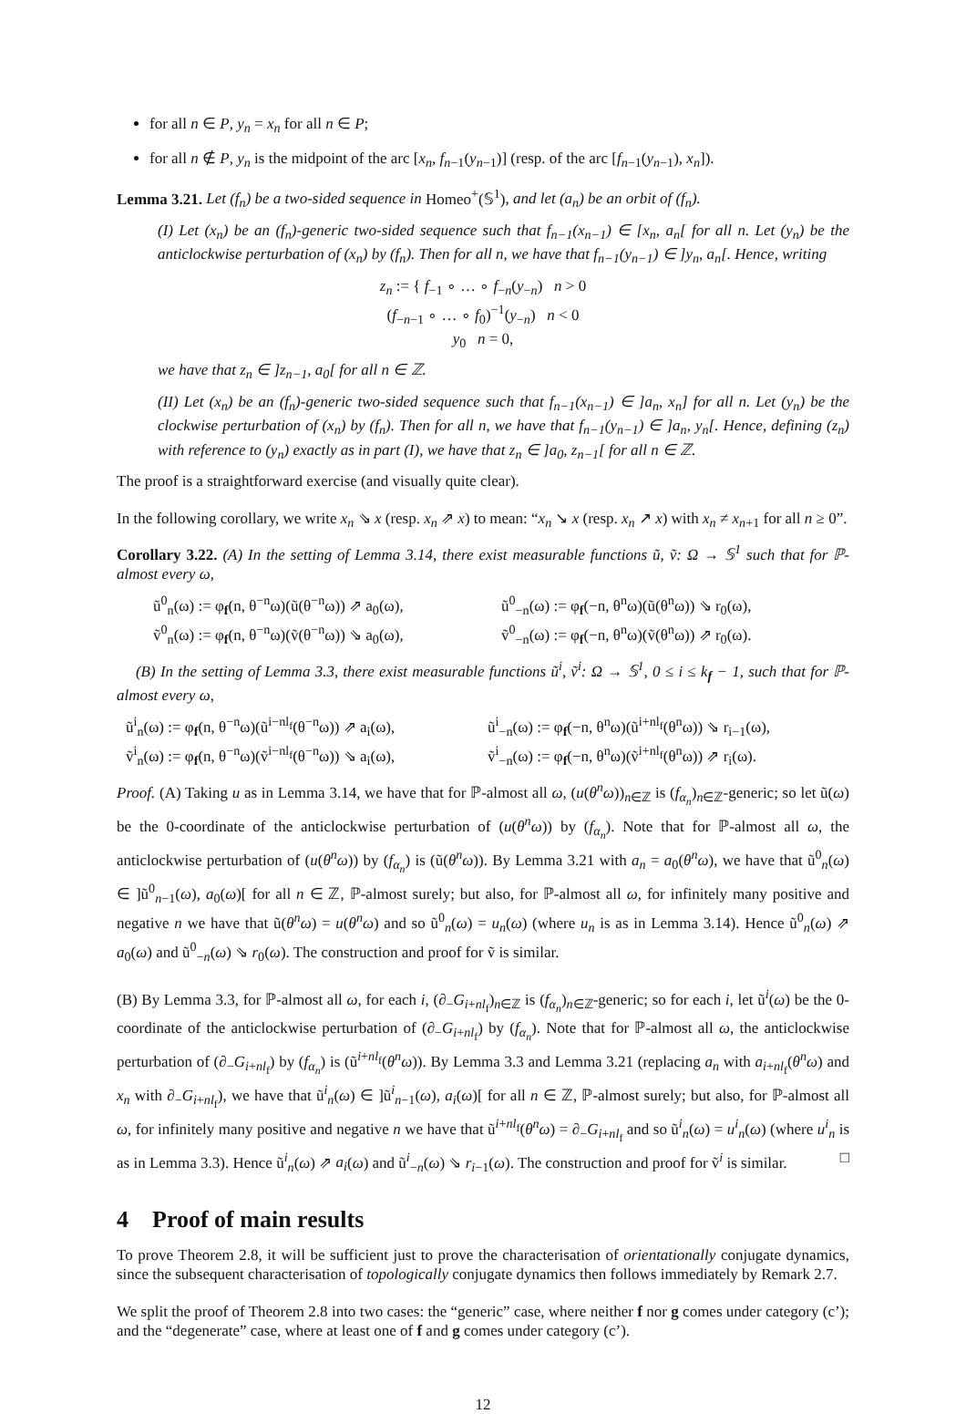for all n ∈ P, y<sub>n</sub> = x<sub>n</sub> for all n ∈ P;
for all n ∉ P, y<sub>n</sub> is the midpoint of the arc [x<sub>n</sub>, f<sub>n−1</sub>(y<sub>n−1</sub>)] (resp. of the arc [f<sub>n−1</sub>(y<sub>n−1</sub>), x<sub>n</sub>]).
Lemma 3.21. Let (f<sub>n</sub>) be a two-sided sequence in Homeo<sup>+</sup>(𝕊<sup>1</sup>), and let (a<sub>n</sub>) be an orbit of (f<sub>n</sub>).
(I) Let (x<sub>n</sub>) be an (f<sub>n</sub>)-generic two-sided sequence such that f<sub>n−1</sub>(x<sub>n−1</sub>) ∈ [x<sub>n</sub>, a<sub>n</sub>[ for all n. Let (y<sub>n</sub>) be the anticlockwise perturbation of (x<sub>n</sub>) by (f<sub>n</sub>). Then for all n, we have that f<sub>n−1</sub>(y<sub>n−1</sub>) ∈ ]y<sub>n</sub>, a<sub>n</sub>[. Hence, writing
z<sub>n</sub> := { f<sub>−1</sub> ∘ … ∘ f<sub>−n</sub>(y<sub>−n</sub>) n > 0
(f<sub>−n−1</sub> ∘ … ∘ f<sub>0</sub>)<sup>−1</sup>(y<sub>−n</sub>) n < 0
y<sub>0</sub> n = 0,
we have that z<sub>n</sub> ∈ ]z<sub>n−1</sub>, a<sub>0</sub>[ for all n ∈ ℤ.
(II) Let (x<sub>n</sub>) be an (f<sub>n</sub>)-generic two-sided sequence such that f<sub>n−1</sub>(x<sub>n−1</sub>) ∈ ]a<sub>n</sub>, x<sub>n</sub>] for all n. Let (y<sub>n</sub>) be the clockwise perturbation of (x<sub>n</sub>) by (f<sub>n</sub>). Then for all n, we have that f<sub>n−1</sub>(y<sub>n−1</sub>) ∈ ]a<sub>n</sub>, y<sub>n</sub>[. Hence, defining (z<sub>n</sub>) with reference to (y<sub>n</sub>) exactly as in part (I), we have that z<sub>n</sub> ∈ ]a<sub>0</sub>, z<sub>n−1</sub>[ for all n ∈ ℤ.
The proof is a straightforward exercise (and visually quite clear).
In the following corollary, we write x<sub>n</sub> ⇘ x (resp. x<sub>n</sub> ⇗ x) to mean: “x<sub>n</sub> ↘ x (resp. x<sub>n</sub> ↗ x) with x<sub>n</sub> ≠ x<sub>n+1</sub> for all n ≥ 0”.
Corollary 3.22. (A) In the setting of Lemma 3.14, there exist measurable functions ũ, ṽ: Ω → 𝕊<sup>1</sup> such that for ℙ-almost every ω,
ũ<sup>0</sup><sub>n</sub>(ω) := φ<sub>f</sub>(n, θ<sup>−n</sup>ω)(ũ(θ<sup>−n</sup>ω)) ⇗ a<sub>0</sub>(ω),
ũ<sup>0</sup><sub>−n</sub>(ω) := φ<sub>f</sub>(−n, θ<sup>n</sup>ω)(ũ(θ<sup>n</sup>ω)) ⇘ r<sub>0</sub>(ω),
ṽ<sup>0</sup><sub>n</sub>(ω) := φ<sub>f</sub>(n, θ<sup>−n</sup>ω)(ṽ(θ<sup>−n</sup>ω)) ⇘ a<sub>0</sub>(ω),
ṽ<sup>0</sup><sub>−n</sub>(ω) := φ<sub>f</sub>(−n, θ<sup>n</sup>ω)(ṽ(θ<sup>n</sup>ω)) ⇗ r<sub>0</sub>(ω).
(B) In the setting of Lemma 3.3, there exist measurable functions ũ<sup>i</sup>, ṽ<sup>i</sup>: Ω → 𝕊<sup>1</sup>, 0 ≤ i ≤ k<sub>f</sub> − 1, such that for ℙ-almost every ω,
ũ<sup>i</sup><sub>n</sub>(ω) := φ<sub>f</sub>(n, θ<sup>−n</sup>ω)(ũ<sup>i−nl<sub>f</sub></sup>(θ<sup>−n</sup>ω)) ⇗ a<sub>i</sub>(ω),
ũ<sup>i</sup><sub>−n</sub>(ω) := φ<sub>f</sub>(−n, θ<sup>n</sup>ω)(ũ<sup>i+nl<sub>f</sub></sup>(θ<sup>n</sup>ω)) ⇘ r<sub>i−1</sub>(ω),
ṽ<sup>i</sup><sub>n</sub>(ω) := φ<sub>f</sub>(n, θ<sup>−n</sup>ω)(ṽ<sup>i−nl<sub>f</sub></sup>(θ<sup>−n</sup>ω)) ⇘ a<sub>i</sub>(ω),
ṽ<sup>i</sup><sub>−n</sub>(ω) := φ<sub>f</sub>(−n, θ<sup>n</sup>ω)(ṽ<sup>i+nl<sub>f</sub></sup>(θ<sup>n</sup>ω)) ⇗ r<sub>i</sub>(ω).
Proof. (A) Taking u as in Lemma 3.14, we have that for ℙ-almost all ω, (u(θ<sup>n</sup>ω))<sub>n∈ℤ</sub> is (f<sub>α<sub>n</sub></sub>)<sub>n∈ℤ</sub>-generic; so let ũ(ω) be the 0-coordinate of the anticlockwise perturbation of (u(θ<sup>n</sup>ω)) by (f<sub>α<sub>n</sub></sub>). Note that for ℙ-almost all ω, the anticlockwise perturbation of (u(θ<sup>n</sup>ω)) by (f<sub>α<sub>n</sub></sub>) is (ũ(θ<sup>n</sup>ω)). By Lemma 3.21 with a<sub>n</sub> = a<sub>0</sub>(θ<sup>n</sup>ω), we have that ũ<sup>0</sup><sub>n</sub>(ω) ∈ ]ũ<sup>0</sup><sub>n−1</sub>(ω), a<sub>0</sub>(ω)[ for all n ∈ ℤ, ℙ-almost surely; but also, for ℙ-almost all ω, for infinitely many positive and negative n we have that ũ(θ<sup>n</sup>ω) = u(θ<sup>n</sup>ω) and so ũ<sup>0</sup><sub>n</sub>(ω) = u<sub>n</sub>(ω) (where u<sub>n</sub> is as in Lemma 3.14). Hence ũ<sup>0</sup><sub>n</sub>(ω) ⇗ a<sub>0</sub>(ω) and ũ<sup>0</sup><sub>−n</sub>(ω) ⇘ r<sub>0</sub>(ω). The construction and proof for ṽ is similar.
(B) By Lemma 3.3, for ℙ-almost all ω, for each i, (∂<sub>−</sub>G<sub>i+nl<sub>f</sub></sub>)<sub>n∈ℤ</sub> is (f<sub>α<sub>n</sub></sub>)<sub>n∈ℤ</sub>-generic; so for each i, let ũ<sup>i</sup>(ω) be the 0-coordinate of the anticlockwise perturbation of (∂<sub>−</sub>G<sub>i+nl<sub>f</sub></sub>) by (f<sub>α<sub>n</sub></sub>). Note that for ℙ-almost all ω, the anticlockwise perturbation of (∂<sub>−</sub>G<sub>i+nl<sub>f</sub></sub>) by (f<sub>α<sub>n</sub></sub>) is (ũ<sup>i+nl<sub>f</sub></sup>(θ<sup>n</sup>ω)). By Lemma 3.3 and Lemma 3.21 (replacing a<sub>n</sub> with a<sub>i+nl<sub>f</sub></sub>(θ<sup>n</sup>ω) and x<sub>n</sub> with ∂<sub>−</sub>G<sub>i+nl<sub>f</sub></sub>), we have that ũ<sup>i</sup><sub>n</sub>(ω) ∈ ]ũ<sup>i</sup><sub>n−1</sub>(ω), a<sub>i</sub>(ω)[ for all n ∈ ℤ, ℙ-almost surely; but also, for ℙ-almost all ω, for infinitely many positive and negative n we have that ũ<sup>i+nl<sub>f</sub></sup>(θ<sup>n</sup>ω) = ∂<sub>−</sub>G<sub>i+nl<sub>f</sub></sub> and so ũ<sup>i</sup><sub>n</sub>(ω) = u<sup>i</sup><sub>n</sub>(ω) (where u<sup>i</sup><sub>n</sub> is as in Lemma 3.3). Hence ũ<sup>i</sup><sub>n</sub>(ω) ⇗ a<sub>i</sub>(ω) and ũ<sup>i</sup><sub>−n</sub>(ω) ⇘ r<sub>i−1</sub>(ω). The construction and proof for ṽ<sup>i</sup> is similar. □
4 Proof of main results
To prove Theorem 2.8, it will be sufficient just to prove the characterisation of orientationally conjugate dynamics, since the subsequent characterisation of topologically conjugate dynamics then follows immediately by Remark 2.7.
We split the proof of Theorem 2.8 into two cases: the “generic” case, where neither f nor g comes under category (c’); and the “degenerate” case, where at least one of f and g comes under category (c’).
12